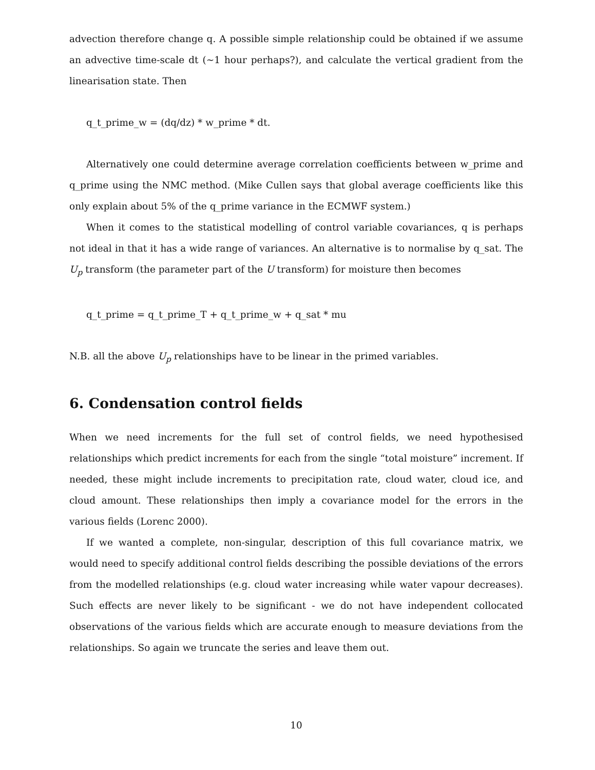advection therefore change q. A possible simple relationship could be obtained if we assume an advective time-scale dt (∼1 hour perhaps?), and calculate the vertical gradient from the linearisation state. Then
q_t_prime_w = (dq/dz) * w_prime * dt.
Alternatively one could determine average correlation coefficients between w_prime and q_prime using the NMC method. (Mike Cullen says that global average coefficients like this only explain about 5% of the q_prime variance in the ECMWF system.)
When it comes to the statistical modelling of control variable covariances, q is perhaps not ideal in that it has a wide range of variances. An alternative is to normalise by q_sat. The U<sub>p</sub> transform (the parameter part of the U transform) for moisture then becomes
q_t_prime = q_t_prime_T + q_t_prime_w + q_sat * mu
N.B. all the above U<sub>p</sub> relationships have to be linear in the primed variables.
6. Condensation control fields
When we need increments for the full set of control fields, we need hypothesised relationships which predict increments for each from the single “total moisture” increment. If needed, these might include increments to precipitation rate, cloud water, cloud ice, and cloud amount. These relationships then imply a covariance model for the errors in the various fields (Lorenc 2000).
If we wanted a complete, non-singular, description of this full covariance matrix, we would need to specify additional control fields describing the possible deviations of the errors from the modelled relationships (e.g. cloud water increasing while water vapour decreases). Such effects are never likely to be significant - we do not have independent collocated observations of the various fields which are accurate enough to measure deviations from the relationships. So again we truncate the series and leave them out.
10